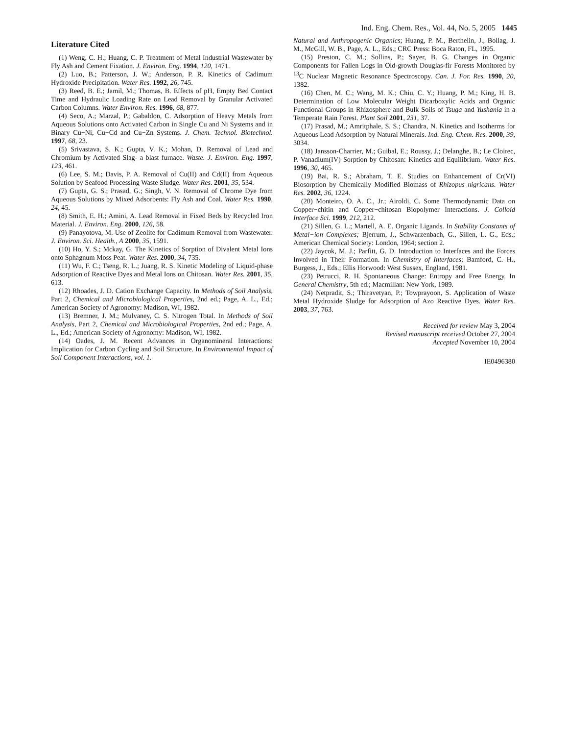Ind. Eng. Chem. Res., Vol. 44, No. 5, 2005 1445
Literature Cited
(1) Weng, C. H.; Huang, C. P. Treatment of Metal Industrial Wastewater by Fly Ash and Cement Fixation. J. Environ. Eng. 1994, 120, 1471.
(2) Luo, B.; Patterson, J. W.; Anderson, P. R. Kinetics of Cadimum Hydroxide Precipitation. Water Res. 1992, 26, 745.
(3) Reed, B. E.; Jamil, M.; Thomas, B. Effects of pH, Empty Bed Contact Time and Hydraulic Loading Rate on Lead Removal by Granular Activated Carbon Columns. Water Environ. Res. 1996, 68, 877.
(4) Seco, A.; Marzal, P.; Gabaldon, C. Adsorption of Heavy Metals from Aqueous Solutions onto Activated Carbon in Single Cu and Ni Systems and in Binary Cu−Ni, Cu−Cd and Cu−Zn Systems. J. Chem. Technol. Biotechnol. 1997, 68, 23.
(5) Srivastava, S. K.; Gupta, V. K.; Mohan, D. Removal of Lead and Chromium by Activated Slag- a blast furnace. Waste. J. Environ. Eng. 1997, 123, 461.
(6) Lee, S. M.; Davis, P. A. Removal of Cu(II) and Cd(II) from Aqueous Solution by Seafood Processing Waste Sludge. Water Res. 2001, 35, 534.
(7) Gupta, G. S.; Prasad, G.; Singh, V. N. Removal of Chrome Dye from Aqueous Solutions by Mixed Adsorbents: Fly Ash and Coal. Water Res. 1990, 24, 45.
(8) Smith, E. H.; Amini, A. Lead Removal in Fixed Beds by Recycled Iron Material. J. Environ. Eng. 2000, 126, 58.
(9) Panayotova, M. Use of Zeolite for Cadimum Removal from Wastewater. J. Environ. Sci. Health., A 2000, 35, 1591.
(10) Ho, Y. S.; Mckay, G. The Kinetics of Sorption of Divalent Metal Ions onto Sphagnum Moss Peat. Water Res. 2000, 34, 735.
(11) Wu, F. C.; Tseng, R. L.; Juang, R. S. Kinetic Modeling of Liquid-phase Adsorption of Reactive Dyes and Metal Ions on Chitosan. Water Res. 2001, 35, 613.
(12) Rhoades, J. D. Cation Exchange Capacity. In Methods of Soil Analysis, Part 2, Chemical and Microbiological Properties, 2nd ed.; Page, A. L., Ed.; American Society of Agronomy: Madison, WI, 1982.
(13) Bremner, J. M.; Mulvaney, C. S. Nitrogen Total. In Methods of Soil Analysis, Part 2, Chemical and Microbiological Properties, 2nd ed.; Page, A. L., Ed.; American Society of Agronomy: Madison, WI, 1982.
(14) Oades, J. M. Recent Advances in Organomineral Interactions: Implication for Carbon Cycling and Soil Structure. In Environmental Impact of Soil Component Interactions, vol. 1.
Natural and Anthropogenic Organics; Huang, P. M., Berthelin, J., Bollag, J. M., McGill, W. B., Page, A. L., Eds.; CRC Press: Boca Raton, FL, 1995.
(15) Preston, C. M.; Sollins, P.; Sayer, B. G. Changes in Organic Components for Fallen Logs in Old-growth Douglas-fir Forests Monitored by <sup>13</sup>C Nuclear Magnetic Resonance Spectroscopy. Can. J. For. Res. 1990, 20, 1382.
(16) Chen, M. C.; Wang, M. K.; Chiu, C. Y.; Huang, P. M.; King, H. B. Determination of Low Molecular Weight Dicarboxylic Acids and Organic Functional Groups in Rhizosphere and Bulk Soils of Tsuga and Yushania in a Temperate Rain Forest. Plant Soil 2001, 231, 37.
(17) Prasad, M.; Amritphale, S. S.; Chandra, N. Kinetics and Isotherms for Aqueous Lead Adsorption by Natural Minerals. Ind. Eng. Chem. Res. 2000, 39, 3034.
(18) Jansson-Charrier, M.; Guibal, E.; Roussy, J.; Delanghe, B.; Le Cloirec, P. Vanadium(IV) Sorption by Chitosan: Kinetics and Equilibrium. Water Res. 1996, 30, 465.
(19) Bai, R. S.; Abraham, T. E. Studies on Enhancement of Cr(VI) Biosorption by Chemically Modified Biomass of Rhizopus nigricans. Water Res. 2002, 36, 1224.
(20) Monteiro, O. A. C., Jr.; Airoldi, C. Some Thermodynamic Data on Copper−chitin and Copper−chitosan Biopolymer Interactions. J. Colloid Interface Sci. 1999, 212, 212.
(21) Sillen, G. L.; Martell, A. E. Organic Ligands. In Stability Constants of Metal−ion Complexes; Bjerrum, J., Schwarzenbach, G., Sillen, L. G., Eds.; American Chemical Society: London, 1964; section 2.
(22) Jaycok, M. J.; Parfitt, G. D. Introduction to Interfaces and the Forces Involved in Their Formation. In Chemistry of Interfaces; Bamford, C. H., Burgess, J., Eds.; Ellis Horwood: West Sussex, England, 1981.
(23) Petrucci, R. H. Spontaneous Change: Entropy and Free Energy. In General Chemistry, 5th ed.; Macmillan: New York, 1989.
(24) Netpradit, S.; Thiravetyan, P.; Towprayoon, S. Application of Waste Metal Hydroxide Sludge for Adsorption of Azo Reactive Dyes. Water Res. 2003, 37, 763.
Received for review May 3, 2004
Revised manuscript received October 27, 2004
Accepted November 10, 2004
IE0496380